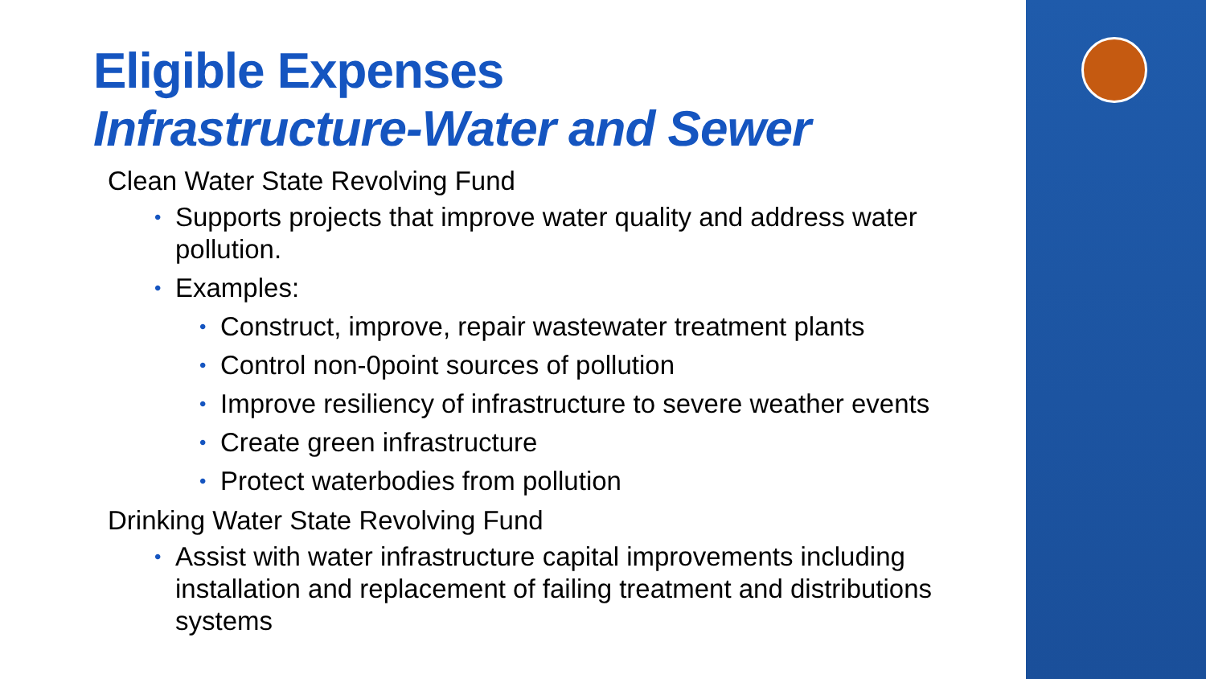Eligible Expenses
Infrastructure-Water and Sewer
Clean Water State Revolving Fund
• Supports projects that improve water quality and address water pollution.
• Examples:
• Construct, improve, repair wastewater treatment plants
• Control non-0point sources of pollution
• Improve resiliency of infrastructure to severe weather events
• Create green infrastructure
• Protect waterbodies from pollution
Drinking Water State Revolving Fund
• Assist with water infrastructure capital improvements including installation and replacement of failing treatment and distributions systems